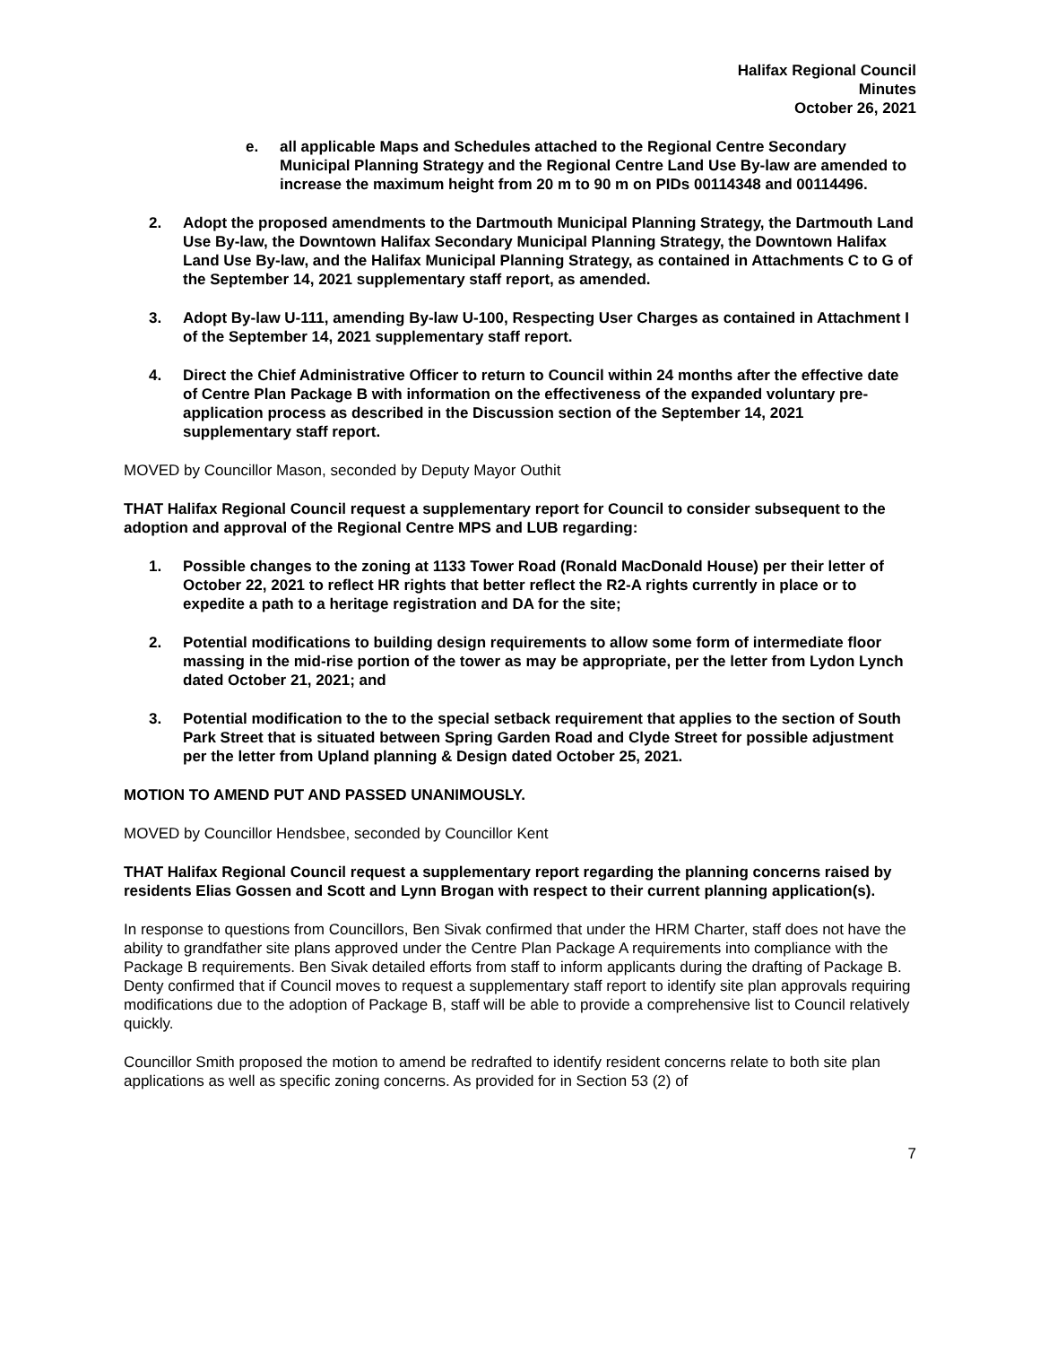Halifax Regional Council
Minutes
October 26, 2021
e. all applicable Maps and Schedules attached to the Regional Centre Secondary Municipal Planning Strategy and the Regional Centre Land Use By-law are amended to increase the maximum height from 20 m to 90 m on PIDs 00114348 and 00114496.
2. Adopt the proposed amendments to the Dartmouth Municipal Planning Strategy, the Dartmouth Land Use By-law, the Downtown Halifax Secondary Municipal Planning Strategy, the Downtown Halifax Land Use By-law, and the Halifax Municipal Planning Strategy, as contained in Attachments C to G of the September 14, 2021 supplementary staff report, as amended.
3. Adopt By-law U-111, amending By-law U-100, Respecting User Charges as contained in Attachment I of the September 14, 2021 supplementary staff report.
4. Direct the Chief Administrative Officer to return to Council within 24 months after the effective date of Centre Plan Package B with information on the effectiveness of the expanded voluntary pre-application process as described in the Discussion section of the September 14, 2021 supplementary staff report.
MOVED by Councillor Mason, seconded by Deputy Mayor Outhit
THAT Halifax Regional Council request a supplementary report for Council to consider subsequent to the adoption and approval of the Regional Centre MPS and LUB regarding:
1. Possible changes to the zoning at 1133 Tower Road (Ronald MacDonald House) per their letter of October 22, 2021 to reflect HR rights that better reflect the R2-A rights currently in place or to expedite a path to a heritage registration and DA for the site;
2. Potential modifications to building design requirements to allow some form of intermediate floor massing in the mid-rise portion of the tower as may be appropriate, per the letter from Lydon Lynch dated October 21, 2021; and
3. Potential modification to the to the special setback requirement that applies to the section of South Park Street that is situated between Spring Garden Road and Clyde Street for possible adjustment per the letter from Upland planning & Design dated October 25, 2021.
MOTION TO AMEND PUT AND PASSED UNANIMOUSLY.
MOVED by Councillor Hendsbee, seconded by Councillor Kent
THAT Halifax Regional Council request a supplementary report regarding the planning concerns raised by residents Elias Gossen and Scott and Lynn Brogan with respect to their current planning application(s).
In response to questions from Councillors, Ben Sivak confirmed that under the HRM Charter, staff does not have the ability to grandfather site plans approved under the Centre Plan Package A requirements into compliance with the Package B requirements. Ben Sivak detailed efforts from staff to inform applicants during the drafting of Package B. Denty confirmed that if Council moves to request a supplementary staff report to identify site plan approvals requiring modifications due to the adoption of Package B, staff will be able to provide a comprehensive list to Council relatively quickly.
Councillor Smith proposed the motion to amend be redrafted to identify resident concerns relate to both site plan applications as well as specific zoning concerns. As provided for in Section 53 (2) of
7